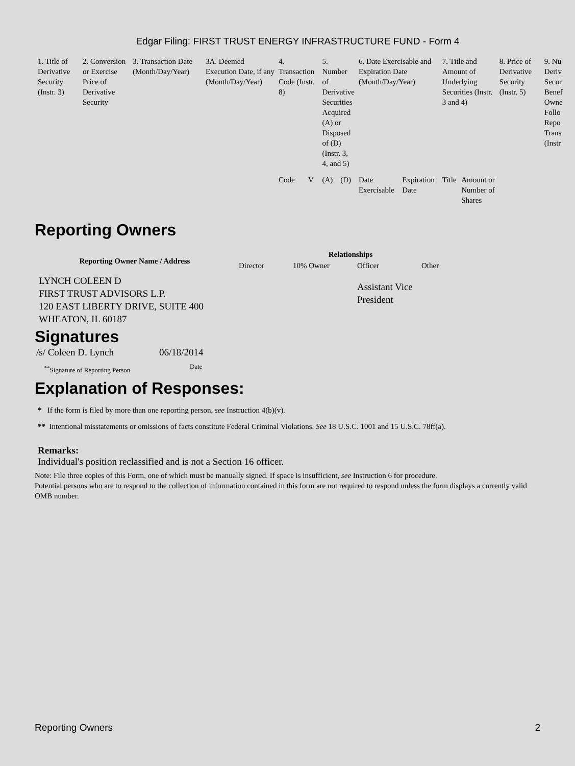Edgar Filing: FIRST TRUST ENERGY INFRASTRUCTURE FUND - Form 4
| 1. Title of Derivative Security (Instr. 3) | 2. Conversion or Exercise Price of Derivative Security | 3. Transaction Date (Month/Day/Year) | 3A. Deemed Execution Date, if any (Month/Day/Year) | 4. Transaction Code (Instr. 8) | | 5. Number of Derivative Securities Acquired (A) or Disposed of (D) (Instr. 3, 4, and 5) | | 6. Date Exercisable and Expiration Date (Month/Day/Year) | | 7. Title and Amount of Underlying Securities (Instr. 3 and 4) | | 8. Price of Derivative Security (Instr. 5) | 9. Nu Deriv Secur Benef Owne Follo Repo Trans (Instr |
| | | | | Code | V | (A) | (D) | Date Exercisable | Expiration Date | Title | Amount or Number of Shares | | |
Reporting Owners
| Reporting Owner Name / Address | Relationships | | | |
| --- | --- | --- | --- | --- |
| | Director | 10% Owner | Officer | Other |
| LYNCH COLEEN D FIRST TRUST ADVISORS L.P. 120 EAST LIBERTY DRIVE, SUITE 400 WHEATON, IL 60187 | | | Assistant Vice President | |
Signatures
| /s/ Coleen D. Lynch | 06/18/2014 |
| <sup>**</sup> Signature of Reporting Person | Date |
Explanation of Responses:
* If the form is filed by more than one reporting person, see Instruction 4(b)(v).
** Intentional misstatements or omissions of facts constitute Federal Criminal Violations. See 18 U.S.C. 1001 and 15 U.S.C. 78ff(a).
Remarks:
Individual's position reclassified and is not a Section 16 officer.
Note: File three copies of this Form, one of which must be manually signed. If space is insufficient, see Instruction 6 for procedure.
Potential persons who are to respond to the collection of information contained in this form are not required to respond unless the form displays a currently valid OMB number.
Reporting Owners 2